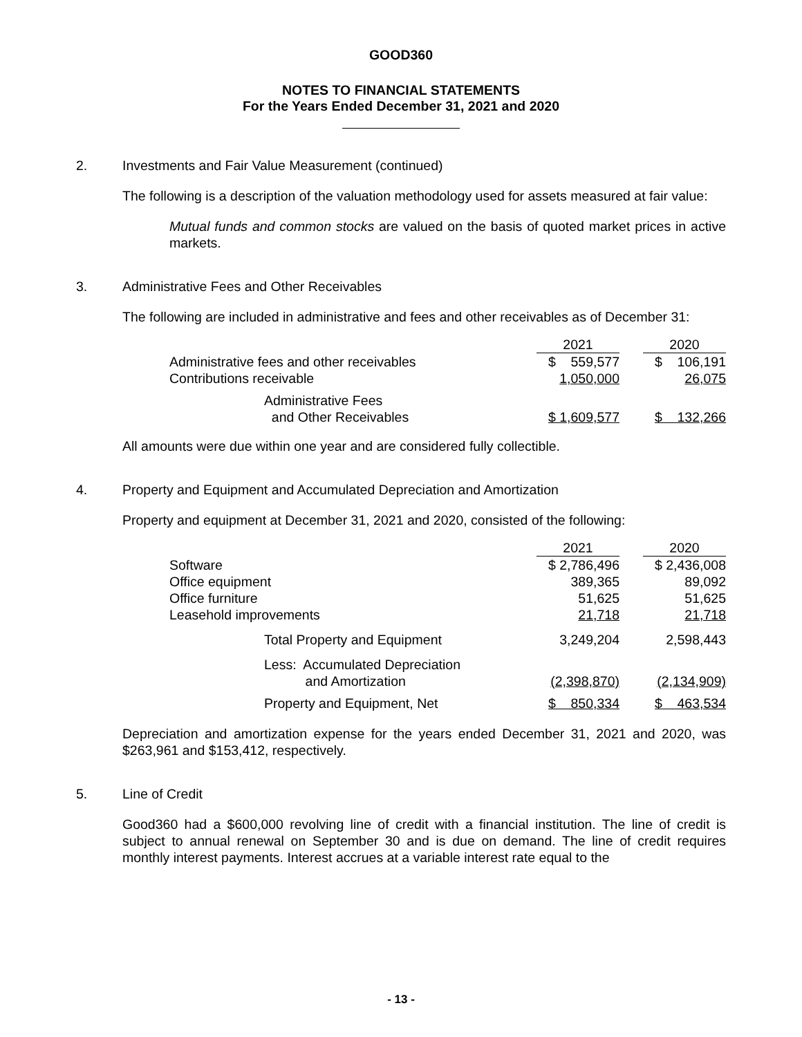GOOD360
NOTES TO FINANCIAL STATEMENTS
For the Years Ended December 31, 2021 and 2020
2. Investments and Fair Value Measurement (continued)
The following is a description of the valuation methodology used for assets measured at fair value:
Mutual funds and common stocks are valued on the basis of quoted market prices in active markets.
3. Administrative Fees and Other Receivables
The following are included in administrative and fees and other receivables as of December 31:
| | 2021 | | 2020 |
| Administrative fees and other receivables | $ 559,577 | | $ 106,191 |
| Contributions receivable | 1,050,000 | | 26,075 |
| Administrative Fees and Other Receivables | $ 1,609,577 | | $ 132,266 |
All amounts were due within one year and are considered fully collectible.
4. Property and Equipment and Accumulated Depreciation and Amortization
Property and equipment at December 31, 2021 and 2020, consisted of the following:
| | 2021 | | 2020 |
| Software | $ 2,786,496 | | $ 2,436,008 |
| Office equipment | 389,365 | | 89,092 |
| Office furniture | 51,625 | | 51,625 |
| Leasehold improvements | 21,718 | | 21,718 |
| Total Property and Equipment | 3,249,204 | | 2,598,443 |
| Less: Accumulated Depreciation and Amortization | (2,398,870) | | (2,134,909) |
| Property and Equipment, Net | $ 850,334 | | $ 463,534 |
Depreciation and amortization expense for the years ended December 31, 2021 and 2020, was $263,961 and $153,412, respectively.
5. Line of Credit
Good360 had a $600,000 revolving line of credit with a financial institution. The line of credit is subject to annual renewal on September 30 and is due on demand. The line of credit requires monthly interest payments. Interest accrues at a variable interest rate equal to the
- 13 -